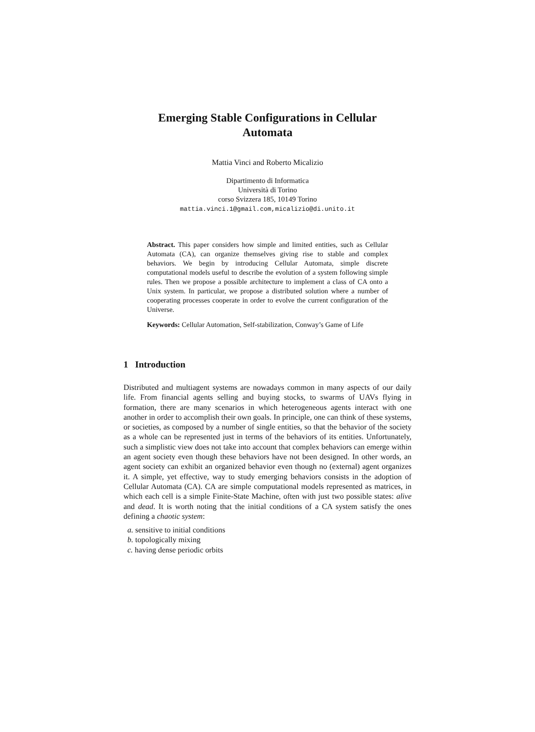Emerging Stable Configurations in Cellular
Automata
Mattia Vinci and Roberto Micalizio
Dipartimento di Informatica
Università di Torino
corso Svizzera 185, 10149 Torino
mattia.vinci.1@gmail.com,micalizio@di.unito.it
Abstract. This paper considers how simple and limited entities, such as Cellular Automata (CA), can organize themselves giving rise to stable and complex behaviors. We begin by introducing Cellular Automata, simple discrete computational models useful to describe the evolution of a system following simple rules. Then we propose a possible architecture to implement a class of CA onto a Unix system. In particular, we propose a distributed solution where a number of cooperating processes cooperate in order to evolve the current configuration of the Universe.
Keywords: Cellular Automation, Self-stabilization, Conway’s Game of Life
1 Introduction
Distributed and multiagent systems are nowadays common in many aspects of our daily life. From financial agents selling and buying stocks, to swarms of UAVs flying in formation, there are many scenarios in which heterogeneous agents interact with one another in order to accomplish their own goals. In principle, one can think of these systems, or societies, as composed by a number of single entities, so that the behavior of the society as a whole can be represented just in terms of the behaviors of its entities. Unfortunately, such a simplistic view does not take into account that complex behaviors can emerge within an agent society even though these behaviors have not been designed. In other words, an agent society can exhibit an organized behavior even though no (external) agent organizes it. A simple, yet effective, way to study emerging behaviors consists in the adoption of Cellular Automata (CA). CA are simple computational models represented as matrices, in which each cell is a simple Finite-State Machine, often with just two possible states: alive and dead. It is worth noting that the initial conditions of a CA system satisfy the ones defining a chaotic system:
a. sensitive to initial conditions
b. topologically mixing
c. having dense periodic orbits